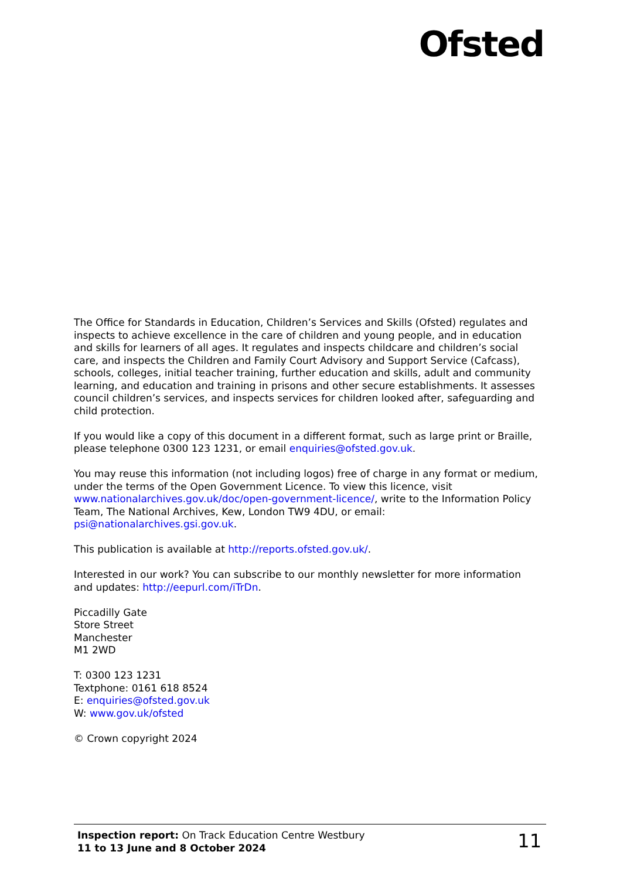Ofsted
The Office for Standards in Education, Children’s Services and Skills (Ofsted) regulates and inspects to achieve excellence in the care of children and young people, and in education and skills for learners of all ages. It regulates and inspects childcare and children’s social care, and inspects the Children and Family Court Advisory and Support Service (Cafcass), schools, colleges, initial teacher training, further education and skills, adult and community learning, and education and training in prisons and other secure establishments. It assesses council children’s services, and inspects services for children looked after, safeguarding and child protection.
If you would like a copy of this document in a different format, such as large print or Braille, please telephone 0300 123 1231, or email enquiries@ofsted.gov.uk.
You may reuse this information (not including logos) free of charge in any format or medium, under the terms of the Open Government Licence. To view this licence, visit www.nationalarchives.gov.uk/doc/open-government-licence/, write to the Information Policy Team, The National Archives, Kew, London TW9 4DU, or email: psi@nationalarchives.gsi.gov.uk.
This publication is available at http://reports.ofsted.gov.uk/.
Interested in our work? You can subscribe to our monthly newsletter for more information and updates: http://eepurl.com/iTrDn.
Piccadilly Gate
Store Street
Manchester
M1 2WD
T: 0300 123 1231
Textphone: 0161 618 8524
E: enquiries@ofsted.gov.uk
W: www.gov.uk/ofsted
© Crown copyright 2024
Inspection report: On Track Education Centre Westbury
11 to 13 June and 8 October 2024
11